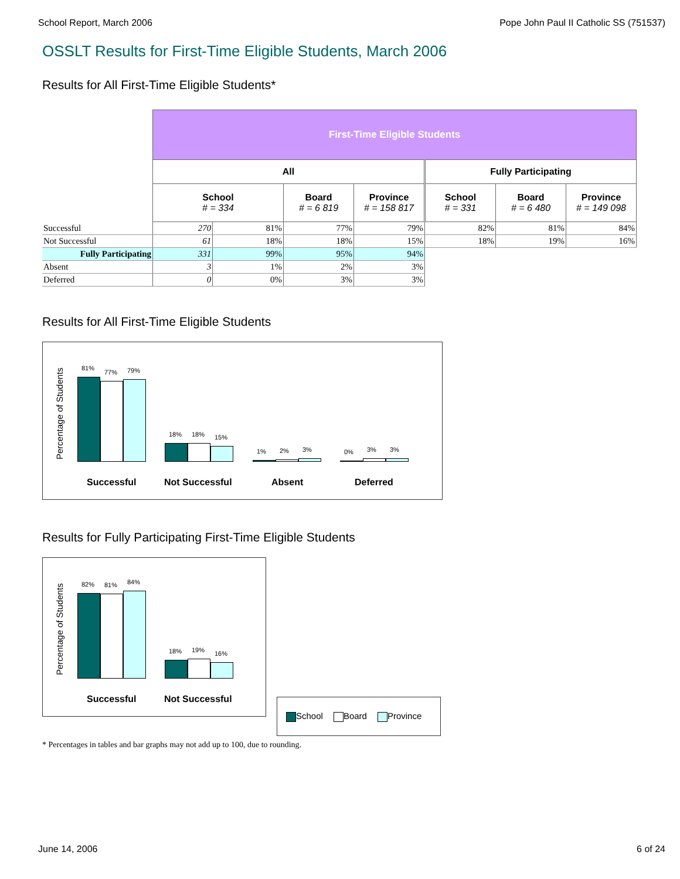School Report, March 2006 Pope John Paul II Catholic SS (751537)
OSSLT Results for First-Time Eligible Students, March 2006
Results for All First-Time Eligible Students*
| | First-Time Eligible Students | | | | | | |
| | All | | | | Fully Participating | | |
| | School # = 334 | | Board # = 6 819 | Province # = 158 817 | School # = 331 | Board # = 6 480 | Province # = 149 098 |
| Successful | 270 | 81% | 77% | 79% | 82% | 81% | 84% |
| Not Successful | 61 | 18% | 18% | 15% | 18% | 19% | 16% |
| Fully Participating | 331 | 99% | 95% | 94% | | | |
| Absent | 3 | 1% | 2% | 3% | | | |
| Deferred | 0 | 0% | 3% | 3% | | | |
Results for All First-Time Eligible Students
Percentage of Students
81%
77%
79%
18%
18%
15%
1%
2%
3%
0%
3%
3%
Successful Not Successful Absent Deferred
Results for Fully Participating First-Time Eligible Students
Percentage of Students
82%
81%
84%
18%
19%
16%
Successful Not Successful
School Board Province
* Percentages in tables and bar graphs may not add up to 100, due to rounding.
June 14, 2006 6 of 24